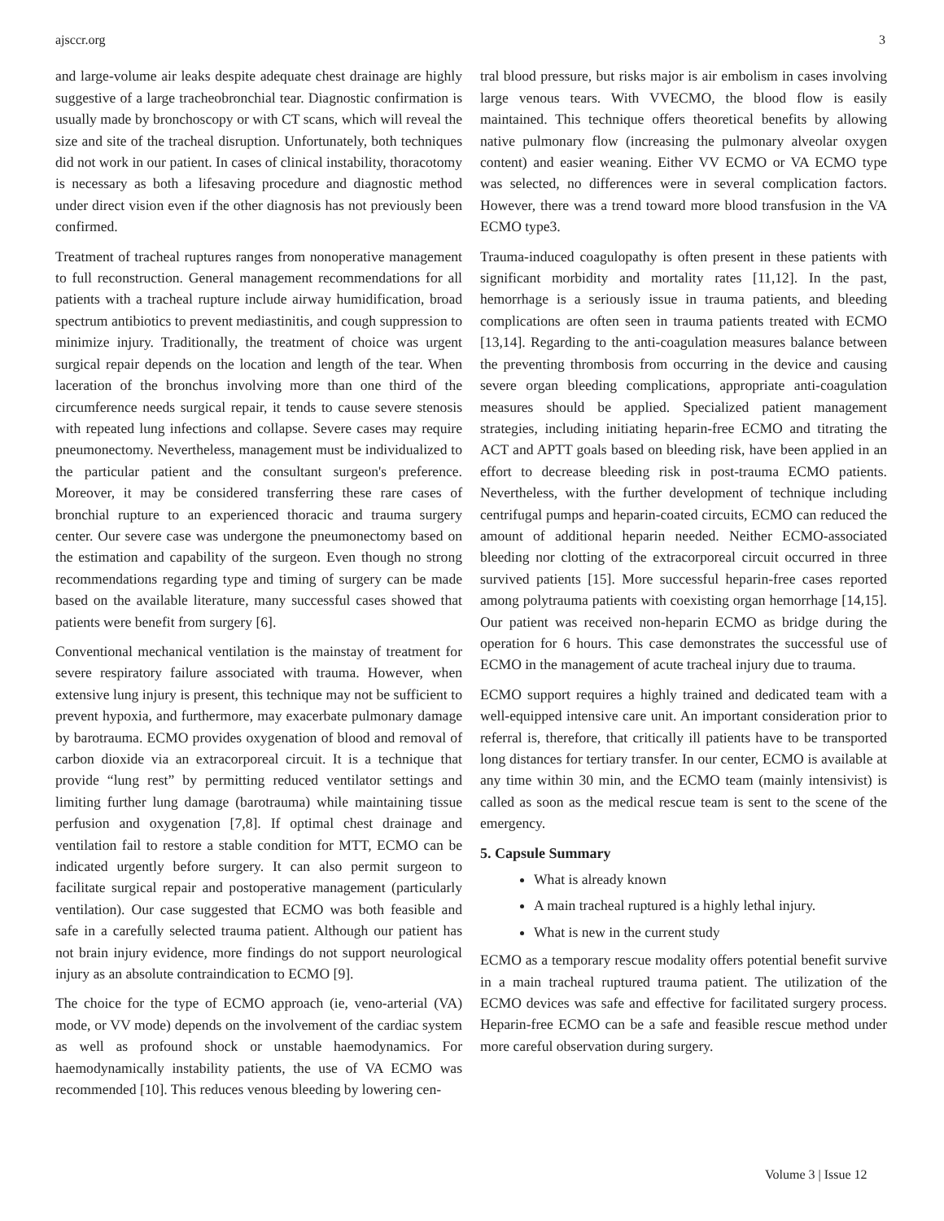ajsccr.org 3
and large-volume air leaks despite adequate chest drainage are highly suggestive of a large tracheobronchial tear. Diagnostic confirmation is usually made by bronchoscopy or with CT scans, which will reveal the size and site of the tracheal disruption. Unfortunately, both techniques did not work in our patient. In cases of clinical instability, thoracotomy is necessary as both a lifesaving procedure and diagnostic method under direct vision even if the other diagnosis has not previously been confirmed.
Treatment of tracheal ruptures ranges from nonoperative management to full reconstruction. General management recommendations for all patients with a tracheal rupture include airway humidification, broad spectrum antibiotics to prevent mediastinitis, and cough suppression to minimize injury. Traditionally, the treatment of choice was urgent surgical repair depends on the location and length of the tear. When laceration of the bronchus involving more than one third of the circumference needs surgical repair, it tends to cause severe stenosis with repeated lung infections and collapse. Severe cases may require pneumonectomy. Nevertheless, management must be individualized to the particular patient and the consultant surgeon's preference. Moreover, it may be considered transferring these rare cases of bronchial rupture to an experienced thoracic and trauma surgery center. Our severe case was undergone the pneumonectomy based on the estimation and capability of the surgeon. Even though no strong recommendations regarding type and timing of surgery can be made based on the available literature, many successful cases showed that patients were benefit from surgery [6].
Conventional mechanical ventilation is the mainstay of treatment for severe respiratory failure associated with trauma. However, when extensive lung injury is present, this technique may not be sufficient to prevent hypoxia, and furthermore, may exacerbate pulmonary damage by barotrauma. ECMO provides oxygenation of blood and removal of carbon dioxide via an extracorporeal circuit. It is a technique that provide “lung rest” by permitting reduced ventilator settings and limiting further lung damage (barotrauma) while maintaining tissue perfusion and oxygenation [7,8]. If optimal chest drainage and ventilation fail to restore a stable condition for MTT, ECMO can be indicated urgently before surgery. It can also permit surgeon to facilitate surgical repair and postoperative management (particularly ventilation). Our case suggested that ECMO was both feasible and safe in a carefully selected trauma patient. Although our patient has not brain injury evidence, more findings do not support neurological injury as an absolute contraindication to ECMO [9].
The choice for the type of ECMO approach (ie, veno-arterial (VA) mode, or VV mode) depends on the involvement of the cardiac system as well as profound shock or unstable haemodynamics. For haemodynamically instability patients, the use of VA ECMO was recommended [10]. This reduces venous bleeding by lowering cen-
tral blood pressure, but risks major is air embolism in cases involving large venous tears. With VVECMO, the blood flow is easily maintained. This technique offers theoretical benefits by allowing native pulmonary flow (increasing the pulmonary alveolar oxygen content) and easier weaning. Either VV ECMO or VA ECMO type was selected, no differences were in several complication factors. However, there was a trend toward more blood transfusion in the VA ECMO type3.
Trauma-induced coagulopathy is often present in these patients with significant morbidity and mortality rates [11,12]. In the past, hemorrhage is a seriously issue in trauma patients, and bleeding complications are often seen in trauma patients treated with ECMO [13,14]. Regarding to the anti-coagulation measures balance between the preventing thrombosis from occurring in the device and causing severe organ bleeding complications, appropriate anti-coagulation measures should be applied. Specialized patient management strategies, including initiating heparin-free ECMO and titrating the ACT and APTT goals based on bleeding risk, have been applied in an effort to decrease bleeding risk in post-trauma ECMO patients. Nevertheless, with the further development of technique including centrifugal pumps and heparin-coated circuits, ECMO can reduced the amount of additional heparin needed. Neither ECMO-associated bleeding nor clotting of the extracorporeal circuit occurred in three survived patients [15]. More successful heparin-free cases reported among polytrauma patients with coexisting organ hemorrhage [14,15]. Our patient was received non-heparin ECMO as bridge during the operation for 6 hours. This case demonstrates the successful use of ECMO in the management of acute tracheal injury due to trauma.
ECMO support requires a highly trained and dedicated team with a well-equipped intensive care unit. An important consideration prior to referral is, therefore, that critically ill patients have to be transported long distances for tertiary transfer. In our center, ECMO is available at any time within 30 min, and the ECMO team (mainly intensivist) is called as soon as the medical rescue team is sent to the scene of the emergency.
5. Capsule Summary
What is already known
A main tracheal ruptured is a highly lethal injury.
What is new in the current study
ECMO as a temporary rescue modality offers potential benefit survive in a main tracheal ruptured trauma patient. The utilization of the ECMO devices was safe and effective for facilitated surgery process. Heparin-free ECMO can be a safe and feasible rescue method under more careful observation during surgery.
Volume 3 | Issue 12